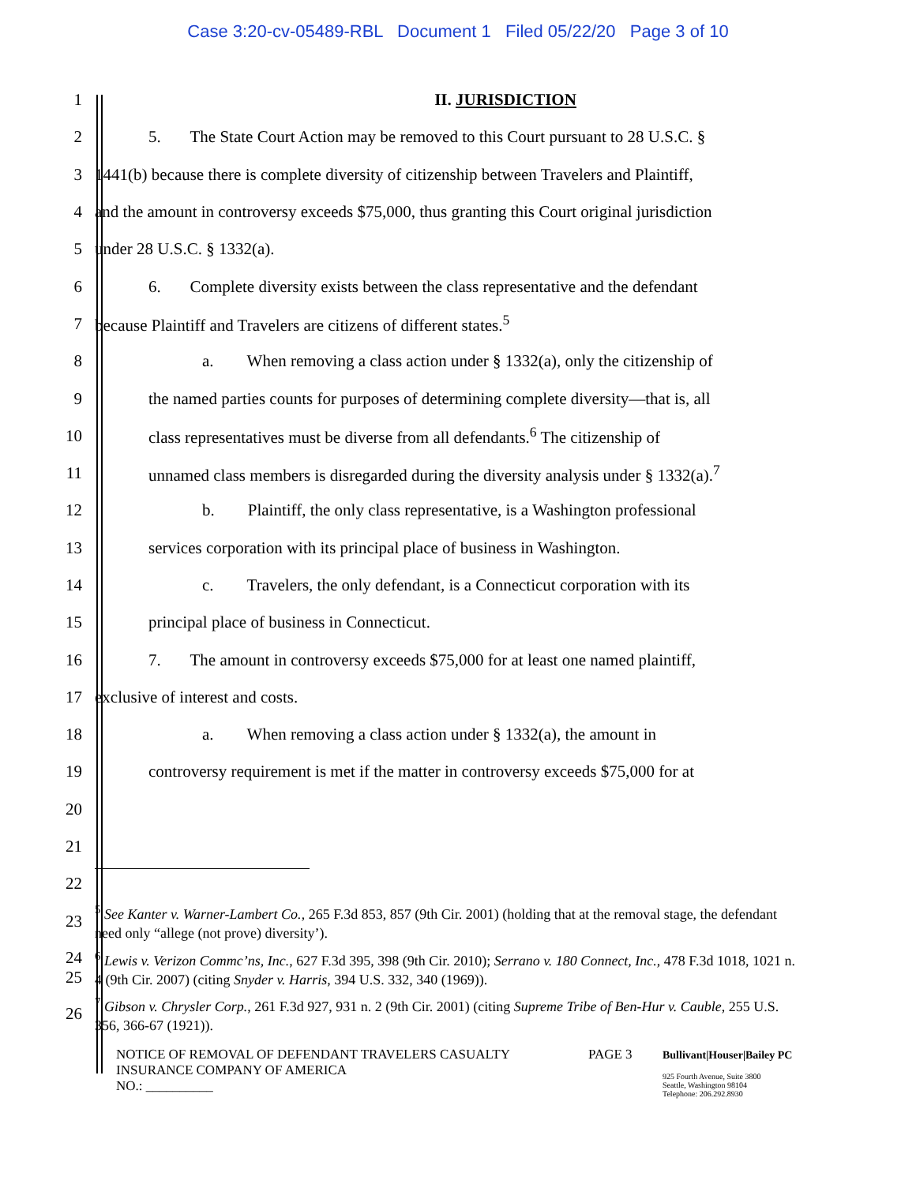Case 3:20-cv-05489-RBL Document 1 Filed 05/22/20 Page 3 of 10
1 II. JURISDICTION
2
5. The State Court Action may be removed to this Court pursuant to 28 U.S.C. §
3
1441(b) because there is complete diversity of citizenship between Travelers and Plaintiff,
4
and the amount in controversy exceeds $75,000, thus granting this Court original jurisdiction
5 under 28 U.S.C. § 1332(a).
6
6. Complete diversity exists between the class representative and the defendant
7
because Plaintiff and Travelers are citizens of different states.<sup>5</sup>
8
a. When removing a class action under § 1332(a), only the citizenship of
9
the named parties counts for purposes of determining complete diversity—that is, all
10
class representatives must be diverse from all defendants.<sup>6</sup> The citizenship of
11
unnamed class members is disregarded during the diversity analysis under § 1332(a).<sup>7</sup>
12
b. Plaintiff, the only class representative, is a Washington professional
13
services corporation with its principal place of business in Washington.
14
c. Travelers, the only defendant, is a Connecticut corporation with its
15
principal place of business in Connecticut.
16
7. The amount in controversy exceeds $75,000 for at least one named plaintiff,
17
exclusive of interest and costs.
18
a. When removing a class action under § 1332(a), the amount in
19
controversy requirement is met if the matter in controversy exceeds $75,000 for at
20
21
22
23
<sup>5</sup> See Kanter v. Warner-Lambert Co., 265 F.3d 853, 857 (9th Cir. 2001) (holding that at the removal stage, the defendant need only “allege (not prove) diversity’).
24
25
<sup>6</sup> Lewis v. Verizon Commc’ns, Inc., 627 F.3d 395, 398 (9th Cir. 2010); Serrano v. 180 Connect, Inc., 478 F.3d 1018, 1021 n. 4 (9th Cir. 2007) (citing Snyder v. Harris, 394 U.S. 332, 340 (1969)).
26
<sup>7</sup> Gibson v. Chrysler Corp., 261 F.3d 927, 931 n. 2 (9th Cir. 2001) (citing Supreme Tribe of Ben-Hur v. Cauble, 255 U.S. 356, 366-67 (1921)).
NOTICE OF REMOVAL OF DEFENDANT TRAVELERS CASUALTY INSURANCE COMPANY OF AMERICA
NO.: __________
PAGE 3
Bullivant|Houser|Bailey PC
925 Fourth Avenue, Suite 3800
Seattle, Washington 98104
Telephone: 206.292.8930